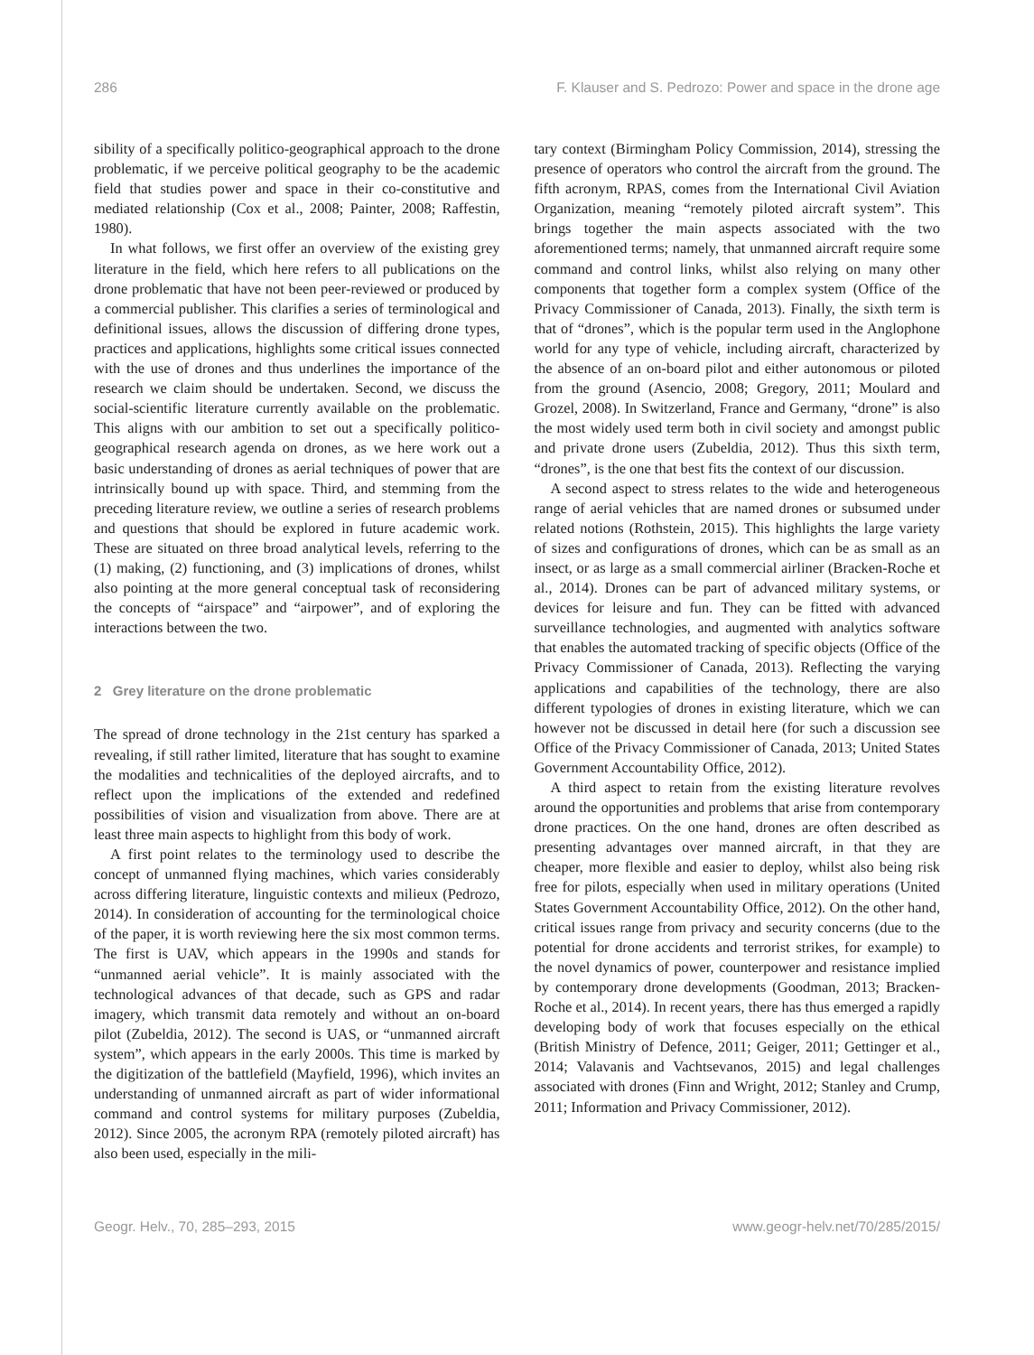286 F. Klauser and S. Pedrozo: Power and space in the drone age
sibility of a specifically politico-geographical approach to the drone problematic, if we perceive political geography to be the academic field that studies power and space in their co-constitutive and mediated relationship (Cox et al., 2008; Painter, 2008; Raffestin, 1980).
In what follows, we first offer an overview of the existing grey literature in the field, which here refers to all publications on the drone problematic that have not been peer-reviewed or produced by a commercial publisher. This clarifies a series of terminological and definitional issues, allows the discussion of differing drone types, practices and applications, highlights some critical issues connected with the use of drones and thus underlines the importance of the research we claim should be undertaken. Second, we discuss the social-scientific literature currently available on the problematic. This aligns with our ambition to set out a specifically politico-geographical research agenda on drones, as we here work out a basic understanding of drones as aerial techniques of power that are intrinsically bound up with space. Third, and stemming from the preceding literature review, we outline a series of research problems and questions that should be explored in future academic work. These are situated on three broad analytical levels, referring to the (1) making, (2) functioning, and (3) implications of drones, whilst also pointing at the more general conceptual task of reconsidering the concepts of “airspace” and “airpower”, and of exploring the interactions between the two.
2 Grey literature on the drone problematic
The spread of drone technology in the 21st century has sparked a revealing, if still rather limited, literature that has sought to examine the modalities and technicalities of the deployed aircrafts, and to reflect upon the implications of the extended and redefined possibilities of vision and visualization from above. There are at least three main aspects to highlight from this body of work.
A first point relates to the terminology used to describe the concept of unmanned flying machines, which varies considerably across differing literature, linguistic contexts and milieux (Pedrozo, 2014). In consideration of accounting for the terminological choice of the paper, it is worth reviewing here the six most common terms. The first is UAV, which appears in the 1990s and stands for “unmanned aerial vehicle”. It is mainly associated with the technological advances of that decade, such as GPS and radar imagery, which transmit data remotely and without an on-board pilot (Zubeldia, 2012). The second is UAS, or “unmanned aircraft system”, which appears in the early 2000s. This time is marked by the digitization of the battlefield (Mayfield, 1996), which invites an understanding of unmanned aircraft as part of wider informational command and control systems for military purposes (Zubeldia, 2012). Since 2005, the acronym RPA (remotely piloted aircraft) has also been used, especially in the mili-
tary context (Birmingham Policy Commission, 2014), stressing the presence of operators who control the aircraft from the ground. The fifth acronym, RPAS, comes from the International Civil Aviation Organization, meaning “remotely piloted aircraft system”. This brings together the main aspects associated with the two aforementioned terms; namely, that unmanned aircraft require some command and control links, whilst also relying on many other components that together form a complex system (Office of the Privacy Commissioner of Canada, 2013). Finally, the sixth term is that of “drones”, which is the popular term used in the Anglophone world for any type of vehicle, including aircraft, characterized by the absence of an on-board pilot and either autonomous or piloted from the ground (Asencio, 2008; Gregory, 2011; Moulard and Grozel, 2008). In Switzerland, France and Germany, “drone” is also the most widely used term both in civil society and amongst public and private drone users (Zubeldia, 2012). Thus this sixth term, “drones”, is the one that best fits the context of our discussion.
A second aspect to stress relates to the wide and heterogeneous range of aerial vehicles that are named drones or subsumed under related notions (Rothstein, 2015). This highlights the large variety of sizes and configurations of drones, which can be as small as an insect, or as large as a small commercial airliner (Bracken-Roche et al., 2014). Drones can be part of advanced military systems, or devices for leisure and fun. They can be fitted with advanced surveillance technologies, and augmented with analytics software that enables the automated tracking of specific objects (Office of the Privacy Commissioner of Canada, 2013). Reflecting the varying applications and capabilities of the technology, there are also different typologies of drones in existing literature, which we can however not be discussed in detail here (for such a discussion see Office of the Privacy Commissioner of Canada, 2013; United States Government Accountability Office, 2012).
A third aspect to retain from the existing literature revolves around the opportunities and problems that arise from contemporary drone practices. On the one hand, drones are often described as presenting advantages over manned aircraft, in that they are cheaper, more flexible and easier to deploy, whilst also being risk free for pilots, especially when used in military operations (United States Government Accountability Office, 2012). On the other hand, critical issues range from privacy and security concerns (due to the potential for drone accidents and terrorist strikes, for example) to the novel dynamics of power, counterpower and resistance implied by contemporary drone developments (Goodman, 2013; Bracken-Roche et al., 2014). In recent years, there has thus emerged a rapidly developing body of work that focuses especially on the ethical (British Ministry of Defence, 2011; Geiger, 2011; Gettinger et al., 2014; Valavanis and Vachtsevanos, 2015) and legal challenges associated with drones (Finn and Wright, 2012; Stanley and Crump, 2011; Information and Privacy Commissioner, 2012).
Geogr. Helv., 70, 285–293, 2015 www.geogr-helv.net/70/285/2015/